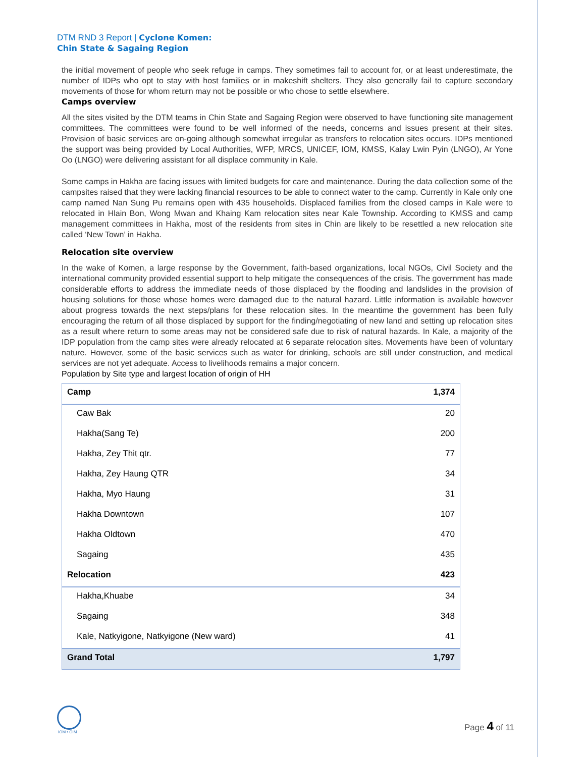DTM RND 3 Report | Cyclone Komen:
Chin State & Sagaing Region
the initial movement of people who seek refuge in camps. They sometimes fail to account for, or at least underestimate, the number of IDPs who opt to stay with host families or in makeshift shelters. They also generally fail to capture secondary movements of those for whom return may not be possible or who chose to settle elsewhere.
Camps overview
All the sites visited by the DTM teams in Chin State and Sagaing Region were observed to have functioning site management committees. The committees were found to be well informed of the needs, concerns and issues present at their sites. Provision of basic services are on-going although somewhat irregular as transfers to relocation sites occurs. IDPs mentioned the support was being provided by Local Authorities, WFP, MRCS, UNICEF, IOM, KMSS, Kalay Lwin Pyin (LNGO), Ar Yone Oo (LNGO) were delivering assistant for all displace community in Kale.
Some camps in Hakha are facing issues with limited budgets for care and maintenance. During the data collection some of the campsites raised that they were lacking financial resources to be able to connect water to the camp. Currently in Kale only one camp named Nan Sung Pu remains open with 435 households. Displaced families from the closed camps in Kale were to relocated in Hlain Bon, Wong Mwan and Khaing Kam relocation sites near Kale Township. According to KMSS and camp management committees in Hakha, most of the residents from sites in Chin are likely to be resettled a new relocation site called ‘New Town’ in Hakha.
Relocation site overview
In the wake of Komen, a large response by the Government, faith-based organizations, local NGOs, Civil Society and the international community provided essential support to help mitigate the consequences of the crisis. The government has made considerable efforts to address the immediate needs of those displaced by the flooding and landslides in the provision of housing solutions for those whose homes were damaged due to the natural hazard. Little information is available however about progress towards the next steps/plans for these relocation sites. In the meantime the government has been fully encouraging the return of all those displaced by support for the finding/negotiating of new land and setting up relocation sites as a result where return to some areas may not be considered safe due to risk of natural hazards. In Kale, a majority of the IDP population from the camp sites were already relocated at 6 separate relocation sites. Movements have been of voluntary nature. However, some of the basic services such as water for drinking, schools are still under construction, and medical services are not yet adequate. Access to livelihoods remains a major concern.
Population by Site type and largest location of origin of HH
| Camp | 1,374 |
| Caw Bak | 20 |
| Hakha(Sang Te) | 200 |
| Hakha, Zey Thit qtr. | 77 |
| Hakha, Zey Haung QTR | 34 |
| Hakha, Myo Haung | 31 |
| Hakha Downtown | 107 |
| Hakha Oldtown | 470 |
| Sagaing | 435 |
| Relocation | 423 |
| Hakha,Khuabe | 34 |
| Sagaing | 348 |
| Kale, Natkyigone, Natkyigone (New ward) | 41 |
| Grand Total | 1,797 |
IOM • OIM
Page 4 of 11